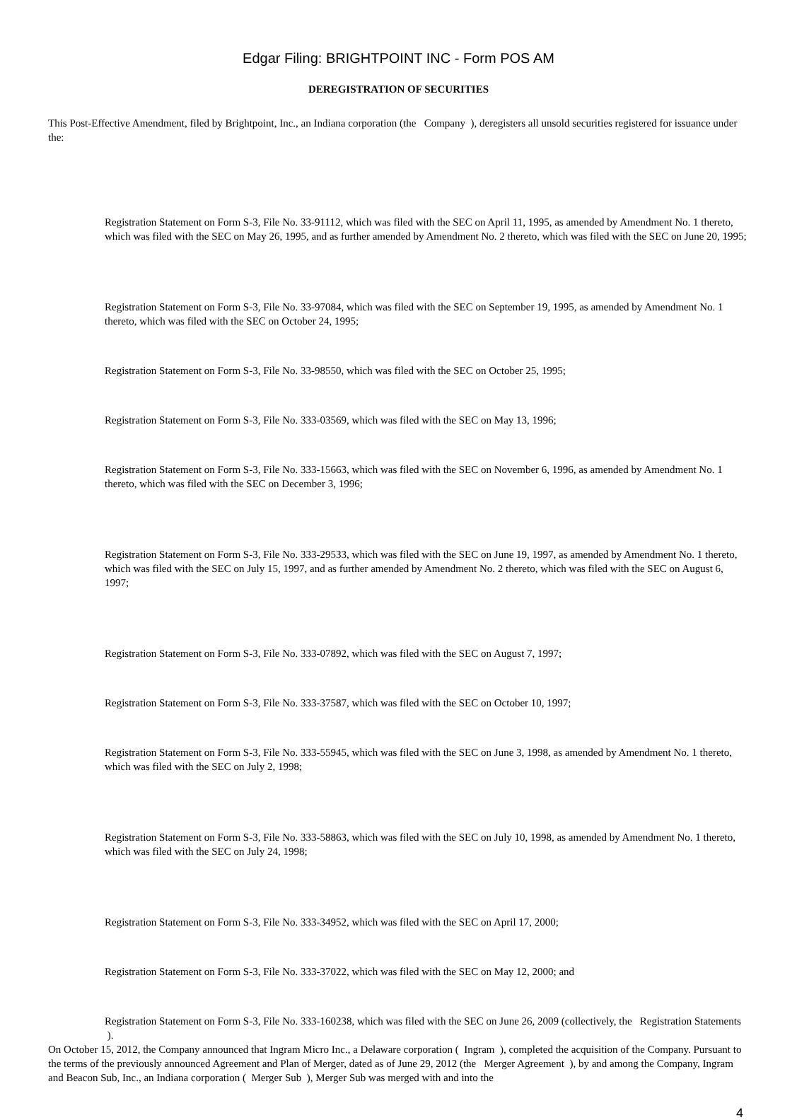Edgar Filing: BRIGHTPOINT INC - Form POS AM
DEREGISTRATION OF SECURITIES
This Post-Effective Amendment, filed by Brightpoint, Inc., an Indiana corporation (the Company ), deregisters all unsold securities registered for issuance under the:
Registration Statement on Form S-3, File No. 33-91112, which was filed with the SEC on April 11, 1995, as amended by Amendment No. 1 thereto, which was filed with the SEC on May 26, 1995, and as further amended by Amendment No. 2 thereto, which was filed with the SEC on June 20, 1995;
Registration Statement on Form S-3, File No. 33-97084, which was filed with the SEC on September 19, 1995, as amended by Amendment No. 1 thereto, which was filed with the SEC on October 24, 1995;
Registration Statement on Form S-3, File No. 33-98550, which was filed with the SEC on October 25, 1995;
Registration Statement on Form S-3, File No. 333-03569, which was filed with the SEC on May 13, 1996;
Registration Statement on Form S-3, File No. 333-15663, which was filed with the SEC on November 6, 1996, as amended by Amendment No. 1 thereto, which was filed with the SEC on December 3, 1996;
Registration Statement on Form S-3, File No. 333-29533, which was filed with the SEC on June 19, 1997, as amended by Amendment No. 1 thereto, which was filed with the SEC on July 15, 1997, and as further amended by Amendment No. 2 thereto, which was filed with the SEC on August 6, 1997;
Registration Statement on Form S-3, File No. 333-07892, which was filed with the SEC on August 7, 1997;
Registration Statement on Form S-3, File No. 333-37587, which was filed with the SEC on October 10, 1997;
Registration Statement on Form S-3, File No. 333-55945, which was filed with the SEC on June 3, 1998, as amended by Amendment No. 1 thereto, which was filed with the SEC on July 2, 1998;
Registration Statement on Form S-3, File No. 333-58863, which was filed with the SEC on July 10, 1998, as amended by Amendment No. 1 thereto, which was filed with the SEC on July 24, 1998;
Registration Statement on Form S-3, File No. 333-34952, which was filed with the SEC on April 17, 2000;
Registration Statement on Form S-3, File No. 333-37022, which was filed with the SEC on May 12, 2000; and
Registration Statement on Form S-3, File No. 333-160238, which was filed with the SEC on June 26, 2009 (collectively, the Registration Statements ).
On October 15, 2012, the Company announced that Ingram Micro Inc., a Delaware corporation ( Ingram ), completed the acquisition of the Company. Pursuant to the terms of the previously announced Agreement and Plan of Merger, dated as of June 29, 2012 (the Merger Agreement ), by and among the Company, Ingram and Beacon Sub, Inc., an Indiana corporation ( Merger Sub ), Merger Sub was merged with and into the
4